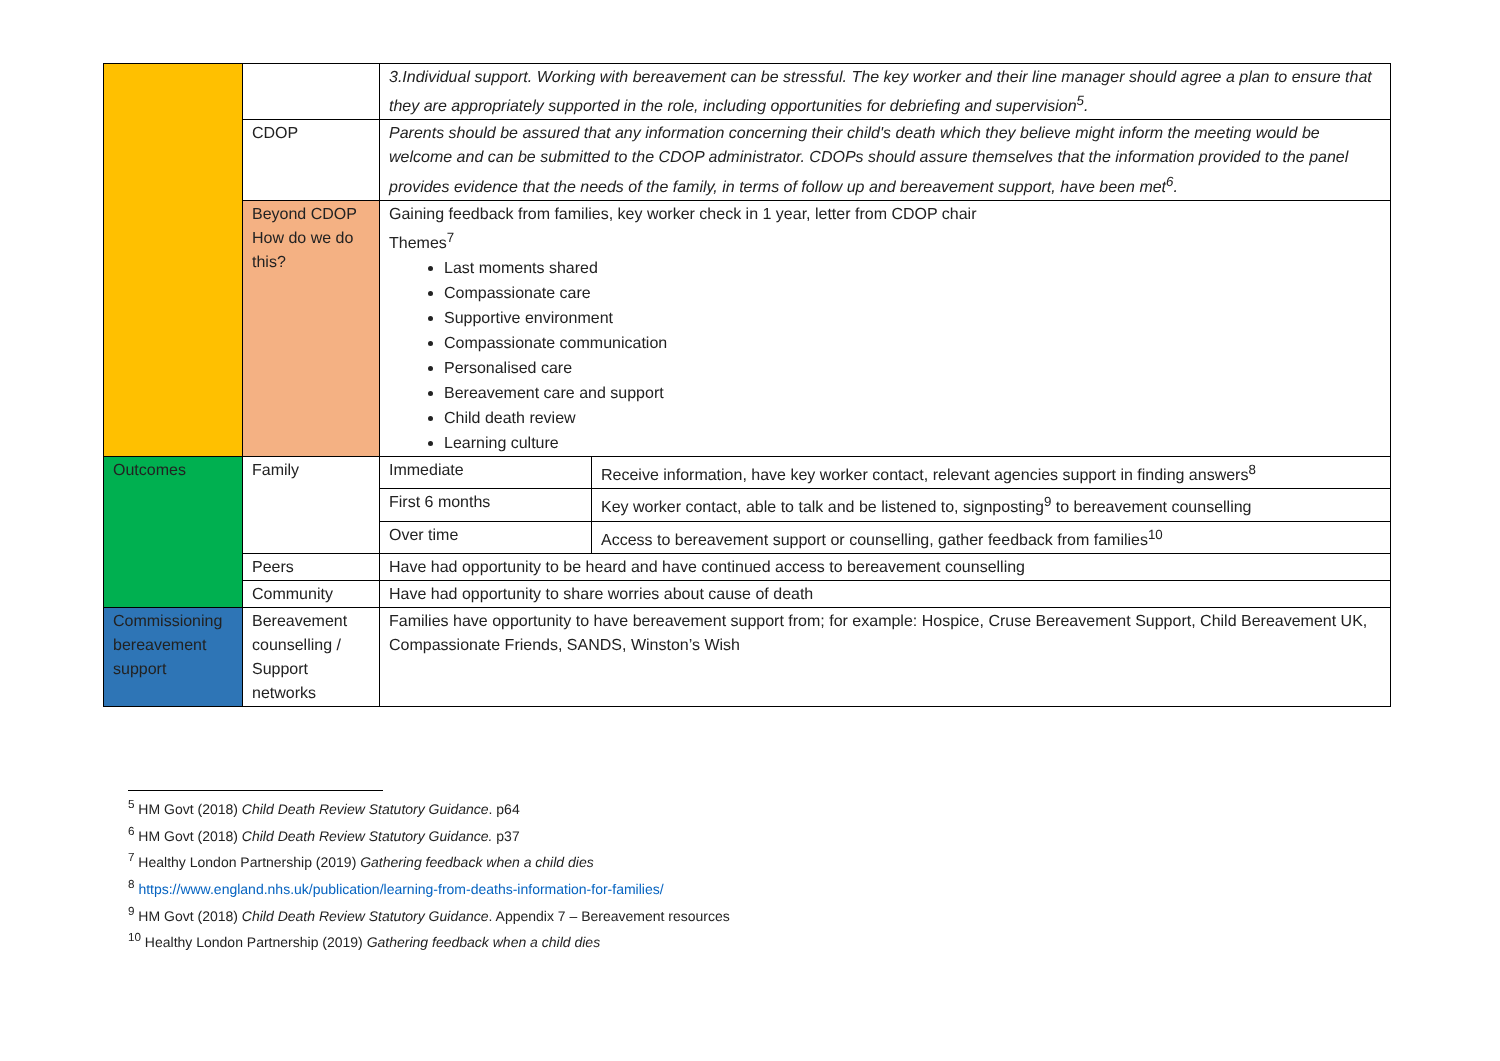| | | 3.Individual support. Working with bereavement can be stressful. The key worker and their line manager should agree a plan to ensure that they are appropriately supported in the role, including opportunities for debriefing and supervision<sup>5</sup>. | |
| | CDOP | Parents should be assured that any information concerning their child's death which they believe might inform the meeting would be welcome and can be submitted to the CDOP administrator. CDOPs should assure themselves that the information provided to the panel provides evidence that the needs of the family, in terms of follow up and bereavement support, have been met<sup>6</sup>. | |
| | Beyond CDOP How do we do this? | Gaining feedback from families, key worker check in 1 year, letter from CDOP chair Themes<sup>7</sup> Last moments shared Compassionate care Supportive environment Compassionate communication Personalised care Bereavement care and support Child death review Learning culture | |
| Outcomes | Family | Immediate | Receive information, have key worker contact, relevant agencies support in finding answers<sup>8</sup> |
| | | First 6 months | Key worker contact, able to talk and be listened to, signposting<sup>9</sup> to bereavement counselling |
| | | Over time | Access to bereavement support or counselling, gather feedback from families<sup>10</sup> |
| | Peers | Have had opportunity to be heard and have continued access to bereavement counselling | |
| | Community | Have had opportunity to share worries about cause of death | |
| Commissioning bereavement support | Bereavement counselling / Support networks | Families have opportunity to have bereavement support from; for example: Hospice, Cruse Bereavement Support, Child Bereavement UK, Compassionate Friends, SANDS, Winston’s Wish | |
<sup>5</sup> HM Govt (2018) Child Death Review Statutory Guidance. p64
<sup>6</sup> HM Govt (2018) Child Death Review Statutory Guidance. p37
<sup>7</sup> Healthy London Partnership (2019) Gathering feedback when a child dies
<sup>8</sup> https://www.england.nhs.uk/publication/learning-from-deaths-information-for-families/
<sup>9</sup> HM Govt (2018) Child Death Review Statutory Guidance. Appendix 7 – Bereavement resources
<sup>10</sup> Healthy London Partnership (2019) Gathering feedback when a child dies